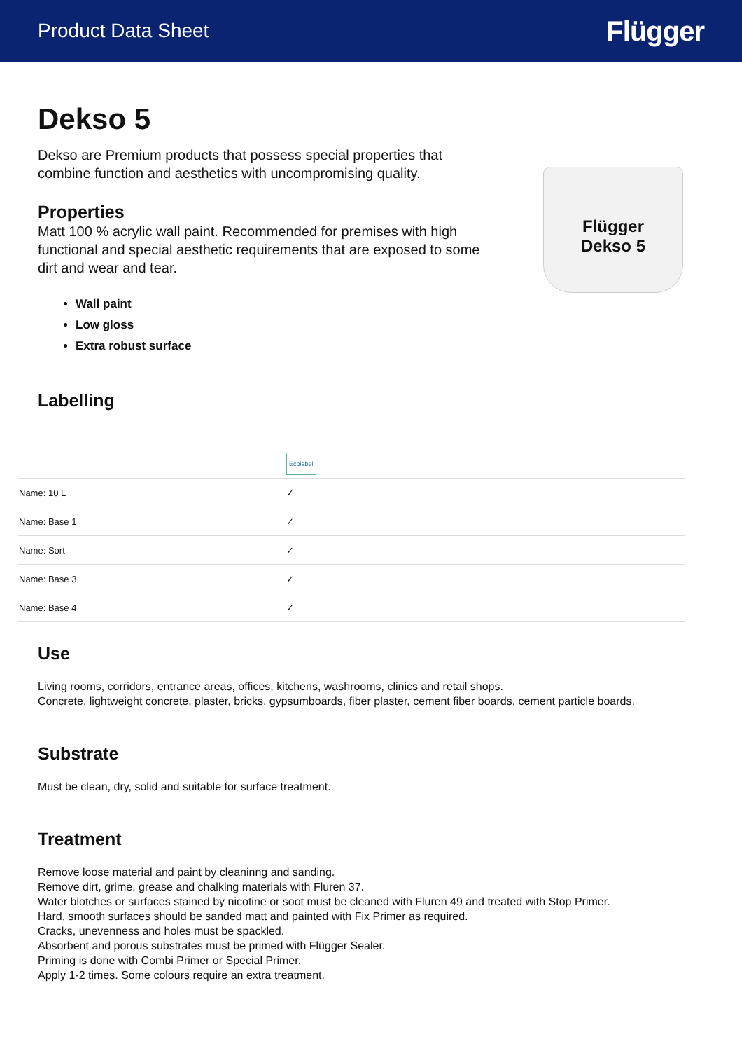Product Data Sheet Flügger
Dekso 5
Dekso are Premium products that possess special properties that
combine function and aesthetics with uncompromising quality.
Properties
Matt 100 % acrylic wall paint. Recommended for premises with high
functional and special aesthetic requirements that are exposed to some
dirt and wear and tear.
Wall paint
Low gloss
Extra robust surface
Flügger
Dekso 5
Labelling
| | Ecolabel |
| Name: 10 L | ✓ |
| Name: Base 1 | ✓ |
| Name: Sort | ✓ |
| Name: Base 3 | ✓ |
| Name: Base 4 | ✓ |
Use
Living rooms, corridors, entrance areas, offices, kitchens, washrooms, clinics and retail shops.
Concrete, lightweight concrete, plaster, bricks, gypsumboards, fiber plaster, cement fiber boards, cement particle boards.
Substrate
Must be clean, dry, solid and suitable for surface treatment.
Treatment
Remove loose material and paint by cleaninng and sanding.
Remove dirt, grime, grease and chalking materials with Fluren 37.
Water blotches or surfaces stained by nicotine or soot must be cleaned with Fluren 49 and treated with Stop Primer.
Hard, smooth surfaces should be sanded matt and painted with Fix Primer as required.
Cracks, unevenness and holes must be spackled.
Absorbent and porous substrates must be primed with Flügger Sealer.
Priming is done with Combi Primer or Special Primer.
Apply 1-2 times. Some colours require an extra treatment.